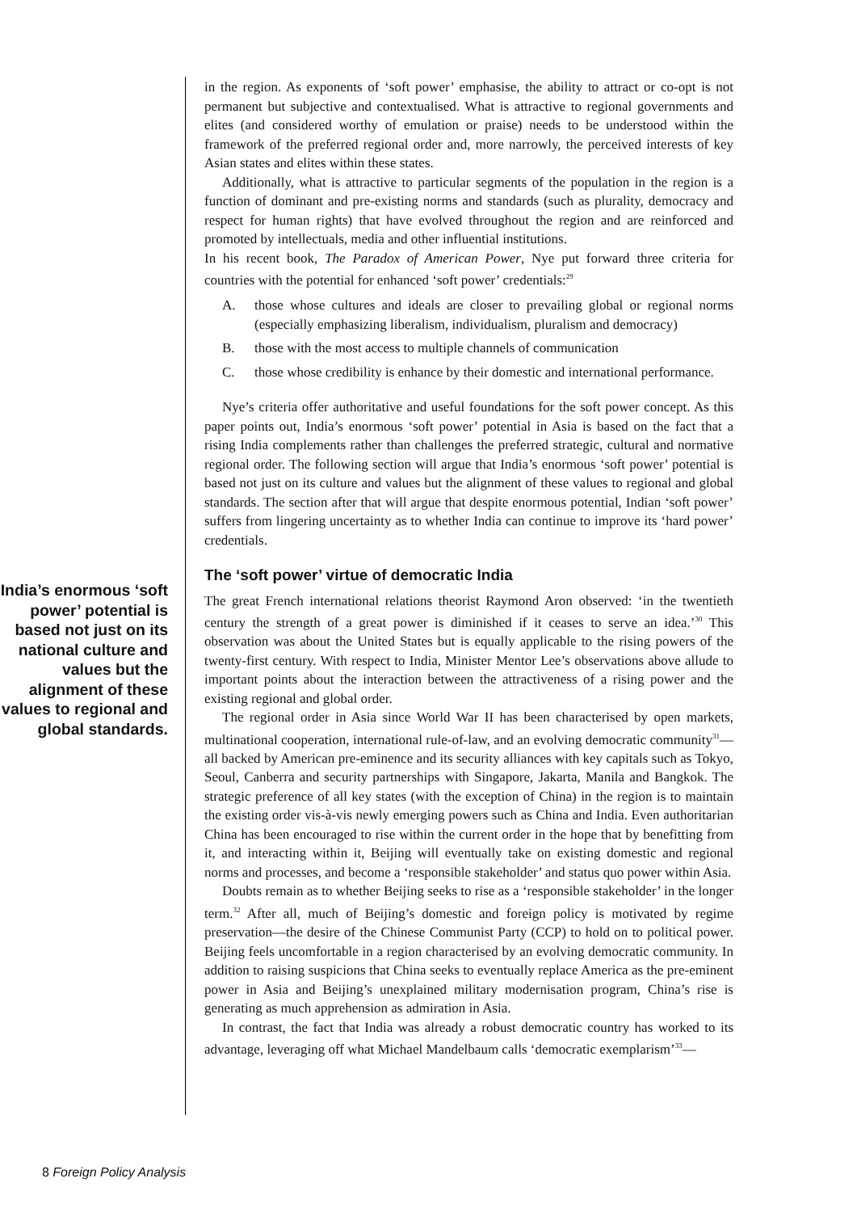India’s enormous ‘soft power’ potential is based not just on its national culture and values but the alignment of these values to regional and global standards.
in the region. As exponents of ‘soft power’ emphasise, the ability to attract or co-opt is not permanent but subjective and contextualised. What is attractive to regional governments and elites (and considered worthy of emulation or praise) needs to be understood within the framework of the preferred regional order and, more narrowly, the perceived interests of key Asian states and elites within these states.
Additionally, what is attractive to particular segments of the population in the region is a function of dominant and pre-existing norms and standards (such as plurality, democracy and respect for human rights) that have evolved throughout the region and are reinforced and promoted by intellectuals, media and other influential institutions.
In his recent book, The Paradox of American Power, Nye put forward three criteria for countries with the potential for enhanced ‘soft power’ credentials:<sup>29</sup>
A. those whose cultures and ideals are closer to prevailing global or regional norms (especially emphasizing liberalism, individualism, pluralism and democracy)
B. those with the most access to multiple channels of communication
C. those whose credibility is enhance by their domestic and international performance.
Nye’s criteria offer authoritative and useful foundations for the soft power concept. As this paper points out, India’s enormous ‘soft power’ potential in Asia is based on the fact that a rising India complements rather than challenges the preferred strategic, cultural and normative regional order. The following section will argue that India’s enormous ‘soft power’ potential is based not just on its culture and values but the alignment of these values to regional and global standards. The section after that will argue that despite enormous potential, Indian ‘soft power’ suffers from lingering uncertainty as to whether India can continue to improve its ‘hard power’ credentials.
The ‘soft power’ virtue of democratic India
The great French international relations theorist Raymond Aron observed: ‘in the twentieth century the strength of a great power is diminished if it ceases to serve an idea.’<sup>30</sup> This observation was about the United States but is equally applicable to the rising powers of the twenty-first century. With respect to India, Minister Mentor Lee’s observations above allude to important points about the interaction between the attractiveness of a rising power and the existing regional and global order.
The regional order in Asia since World War II has been characterised by open markets, multinational cooperation, international rule-of-law, and an evolving democratic community<sup>31</sup>—all backed by American pre-eminence and its security alliances with key capitals such as Tokyo, Seoul, Canberra and security partnerships with Singapore, Jakarta, Manila and Bangkok. The strategic preference of all key states (with the exception of China) in the region is to maintain the existing order vis-à-vis newly emerging powers such as China and India. Even authoritarian China has been encouraged to rise within the current order in the hope that by benefitting from it, and interacting within it, Beijing will eventually take on existing domestic and regional norms and processes, and become a ‘responsible stakeholder’ and status quo power within Asia.
Doubts remain as to whether Beijing seeks to rise as a ‘responsible stakeholder’ in the longer term.<sup>32</sup> After all, much of Beijing’s domestic and foreign policy is motivated by regime preservation—the desire of the Chinese Communist Party (CCP) to hold on to political power. Beijing feels uncomfortable in a region characterised by an evolving democratic community. In addition to raising suspicions that China seeks to eventually replace America as the pre-eminent power in Asia and Beijing’s unexplained military modernisation program, China’s rise is generating as much apprehension as admiration in Asia.
In contrast, the fact that India was already a robust democratic country has worked to its advantage, leveraging off what Michael Mandelbaum calls ‘democratic exemplarism’<sup>33</sup>—
8 Foreign Policy Analysis